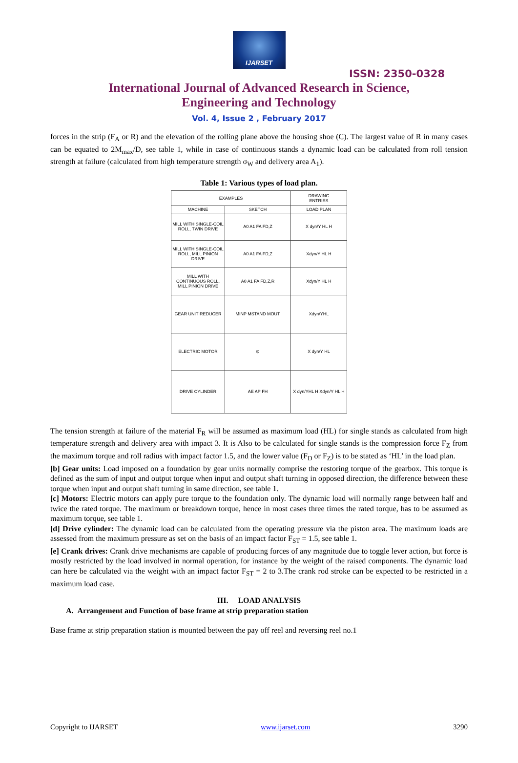IJARSET
ISSN: 2350-0328
International Journal of Advanced Research in Science,
Engineering and Technology
Vol. 4, Issue 2 , February 2017
forces in the strip (F<sub>A</sub> or R) and the elevation of the rolling plane above the housing shoe (C). The largest value of R in many cases can be equated to 2M<sub>max</sub>/D, see table 1, while in case of continuous stands a dynamic load can be calculated from roll tension strength at failure (calculated from high temperature strength σ<sub>W</sub> and delivery area A<sub>1</sub>).
Table 1: Various types of load plan.
| EXAMPLES | | DRAWING ENTRIES |
| --- | --- | --- |
| MACHINE | SKETCH | LOAD PLAN |
| MILL WITH SINGLE-COIL ROLL, TWIN DRIVE | A0 A1 FA FD,Z | X dyn/Y HL H |
| MILL WITH SINGLE-COIL ROLL, MILL PINION DRIVE | A0 A1 FA FD,Z | Xdyn/Y HL H |
| MILL WITH CONTINUOUS ROLL, MILL PINION DRIVE | A0 A1 FA FD,Z,R | Xdyn/Y HL H |
| GEAR UNIT REDUCER | MINP MSTAND MOUT | Xdyn/YHL |
| ELECTRIC MOTOR | ⊙ | X dyn/Y HL |
| DRIVE CYLINDER | AE AP FH | X dyn/YHL H Xdyn/Y HL H |
The tension strength at failure of the material F<sub>R</sub> will be assumed as maximum load (HL) for single stands as calculated from high temperature strength and delivery area with impact 3. It is Also to be calculated for single stands is the compression force F<sub>Z</sub> from the maximum torque and roll radius with impact factor 1.5, and the lower value (F<sub>D</sub> or F<sub>Z</sub>) is to be stated as ‘HL’ in the load plan.
[b] Gear units: Load imposed on a foundation by gear units normally comprise the restoring torque of the gearbox. This torque is defined as the sum of input and output torque when input and output shaft turning in opposed direction, the difference between these torque when input and output shaft turning in same direction, see table 1.
[c] Motors: Electric motors can apply pure torque to the foundation only. The dynamic load will normally range between half and twice the rated torque. The maximum or breakdown torque, hence in most cases three times the rated torque, has to be assumed as maximum torque, see table 1.
[d] Drive cylinder: The dynamic load can be calculated from the operating pressure via the piston area. The maximum loads are assessed from the maximum pressure as set on the basis of an impact factor F<sub>ST</sub> = 1.5, see table 1.
[e] Crank drives: Crank drive mechanisms are capable of producing forces of any magnitude due to toggle lever action, but force is mostly restricted by the load involved in normal operation, for instance by the weight of the raised components. The dynamic load can here be calculated via the weight with an impact factor F<sub>ST</sub> = 2 to 3.The crank rod stroke can be expected to be restricted in a maximum load case.
III. LOAD ANALYSIS
A. Arrangement and Function of base frame at strip preparation station
Base frame at strip preparation station is mounted between the pay off reel and reversing reel no.1
Copyright to IJARSET www.ijarset.com 3290